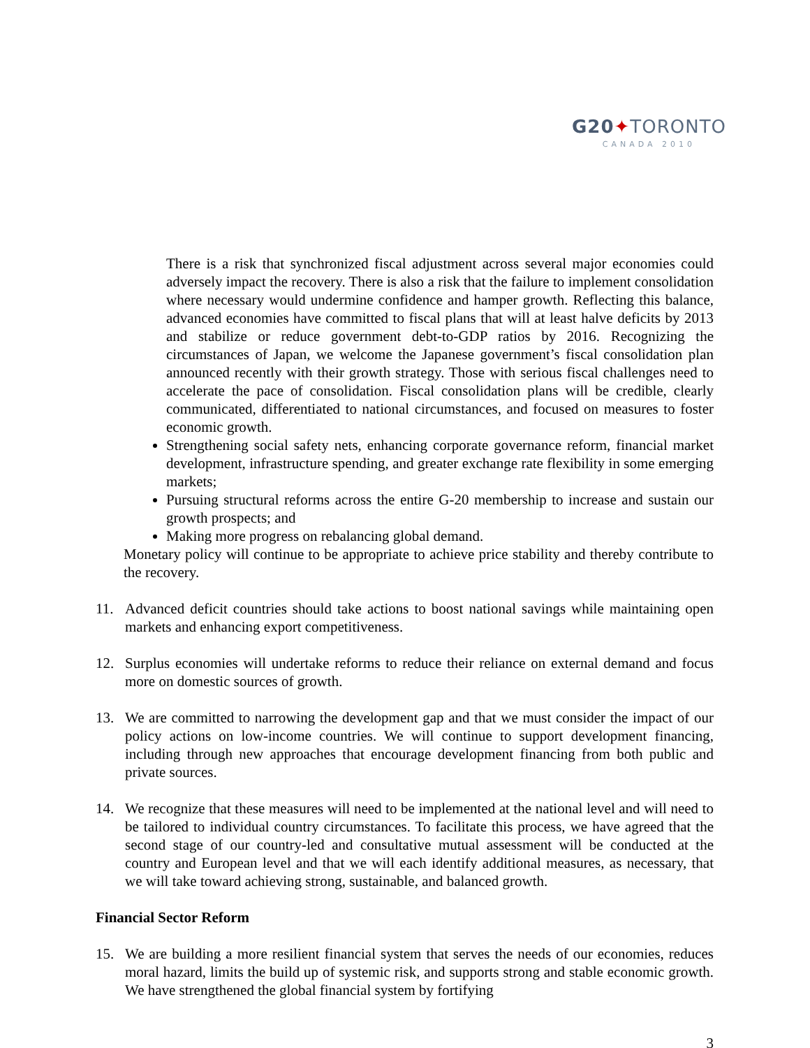G20✦TORONTO
CANADA 2010
There is a risk that synchronized fiscal adjustment across several major economies could adversely impact the recovery. There is also a risk that the failure to implement consolidation where necessary would undermine confidence and hamper growth. Reflecting this balance, advanced economies have committed to fiscal plans that will at least halve deficits by 2013 and stabilize or reduce government debt-to-GDP ratios by 2016. Recognizing the circumstances of Japan, we welcome the Japanese government’s fiscal consolidation plan announced recently with their growth strategy. Those with serious fiscal challenges need to accelerate the pace of consolidation. Fiscal consolidation plans will be credible, clearly communicated, differentiated to national circumstances, and focused on measures to foster economic growth.
Strengthening social safety nets, enhancing corporate governance reform, financial market development, infrastructure spending, and greater exchange rate flexibility in some emerging markets;
Pursuing structural reforms across the entire G-20 membership to increase and sustain our growth prospects; and
Making more progress on rebalancing global demand.
Monetary policy will continue to be appropriate to achieve price stability and thereby contribute to the recovery.
11. Advanced deficit countries should take actions to boost national savings while maintaining open markets and enhancing export competitiveness.
12. Surplus economies will undertake reforms to reduce their reliance on external demand and focus more on domestic sources of growth.
13. We are committed to narrowing the development gap and that we must consider the impact of our policy actions on low-income countries. We will continue to support development financing, including through new approaches that encourage development financing from both public and private sources.
14. We recognize that these measures will need to be implemented at the national level and will need to be tailored to individual country circumstances. To facilitate this process, we have agreed that the second stage of our country-led and consultative mutual assessment will be conducted at the country and European level and that we will each identify additional measures, as necessary, that we will take toward achieving strong, sustainable, and balanced growth.
Financial Sector Reform
15. We are building a more resilient financial system that serves the needs of our economies, reduces moral hazard, limits the build up of systemic risk, and supports strong and stable economic growth. We have strengthened the global financial system by fortifying
3